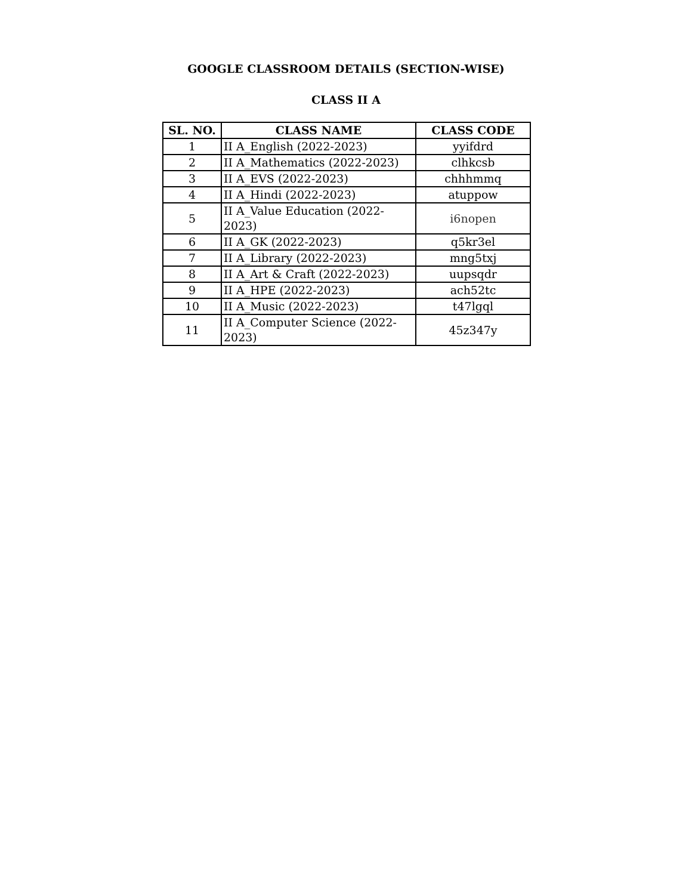GOOGLE CLASSROOM DETAILS (SECTION-WISE)
CLASS II A
| SL. NO. | CLASS NAME | CLASS CODE |
| --- | --- | --- |
| 1 | II A_English (2022-2023) | yyifdrd |
| 2 | II A_Mathematics (2022-2023) | clhkcsb |
| 3 | II A_EVS (2022-2023) | chhhmmq |
| 4 | II A_Hindi (2022-2023) | atuppow |
| 5 | II A_Value Education (2022-2023) | i6nopen |
| 6 | II A_GK (2022-2023) | q5kr3el |
| 7 | II A_Library (2022-2023) | mng5txj |
| 8 | II A_Art & Craft (2022-2023) | uupsqdr |
| 9 | II A_HPE (2022-2023) | ach52tc |
| 10 | II A_Music (2022-2023) | t47lgql |
| 11 | II A_Computer Science (2022-2023) | 45z347y |